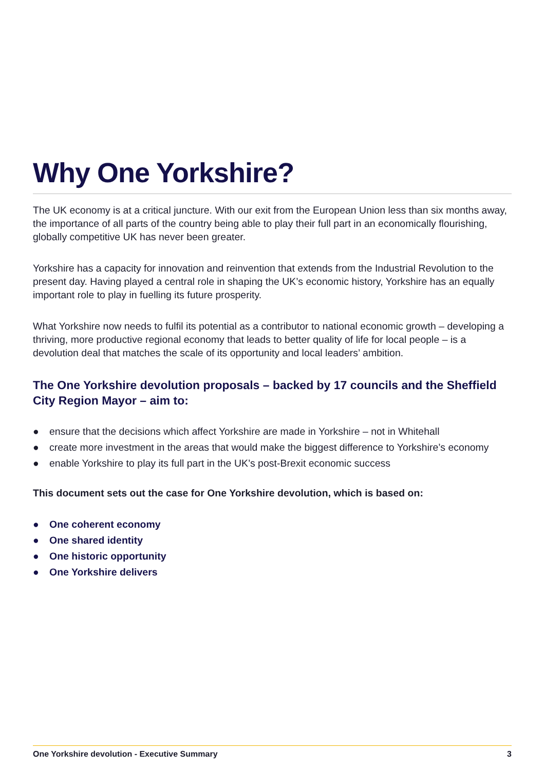Why One Yorkshire?
The UK economy is at a critical juncture. With our exit from the European Union less than six months away, the importance of all parts of the country being able to play their full part in an economically flourishing, globally competitive UK has never been greater.
Yorkshire has a capacity for innovation and reinvention that extends from the Industrial Revolution to the present day. Having played a central role in shaping the UK’s economic history, Yorkshire has an equally important role to play in fuelling its future prosperity.
What Yorkshire now needs to fulfil its potential as a contributor to national economic growth – developing a thriving, more productive regional economy that leads to better quality of life for local people – is a devolution deal that matches the scale of its opportunity and local leaders’ ambition.
The One Yorkshire devolution proposals – backed by 17 councils and the Sheffield City Region Mayor – aim to:
● ensure that the decisions which affect Yorkshire are made in Yorkshire – not in Whitehall
● create more investment in the areas that would make the biggest difference to Yorkshire’s economy
● enable Yorkshire to play its full part in the UK’s post-Brexit economic success
This document sets out the case for One Yorkshire devolution, which is based on:
● One coherent economy
● One shared identity
● One historic opportunity
● One Yorkshire delivers
One Yorkshire devolution - Executive Summary 3